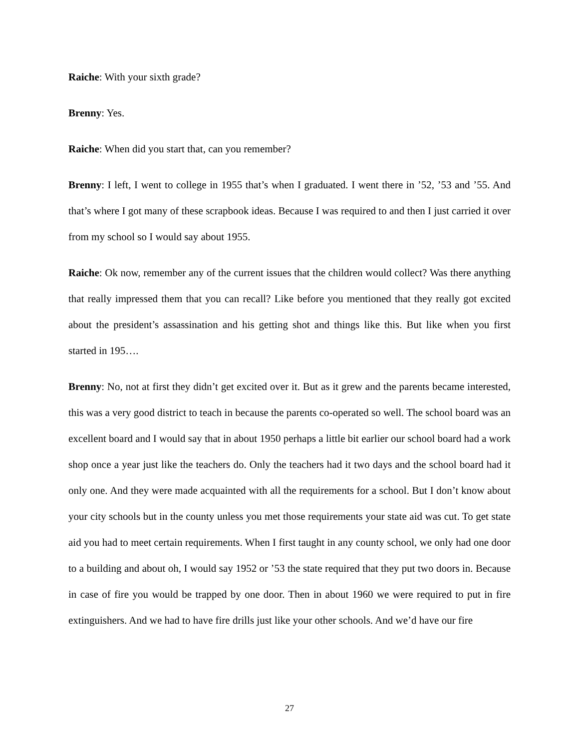Raiche: With your sixth grade?
Brenny: Yes.
Raiche: When did you start that, can you remember?
Brenny: I left, I went to college in 1955 that’s when I graduated. I went there in ’52, ’53 and ’55. And that’s where I got many of these scrapbook ideas. Because I was required to and then I just carried it over from my school so I would say about 1955.
Raiche: Ok now, remember any of the current issues that the children would collect? Was there anything that really impressed them that you can recall? Like before you mentioned that they really got excited about the president’s assassination and his getting shot and things like this. But like when you first started in 195….
Brenny: No, not at first they didn’t get excited over it. But as it grew and the parents became interested, this was a very good district to teach in because the parents co-operated so well. The school board was an excellent board and I would say that in about 1950 perhaps a little bit earlier our school board had a work shop once a year just like the teachers do. Only the teachers had it two days and the school board had it only one. And they were made acquainted with all the requirements for a school. But I don’t know about your city schools but in the county unless you met those requirements your state aid was cut. To get state aid you had to meet certain requirements. When I first taught in any county school, we only had one door to a building and about oh, I would say 1952 or ’53 the state required that they put two doors in. Because in case of fire you would be trapped by one door. Then in about 1960 we were required to put in fire extinguishers. And we had to have fire drills just like your other schools. And we’d have our fire
27